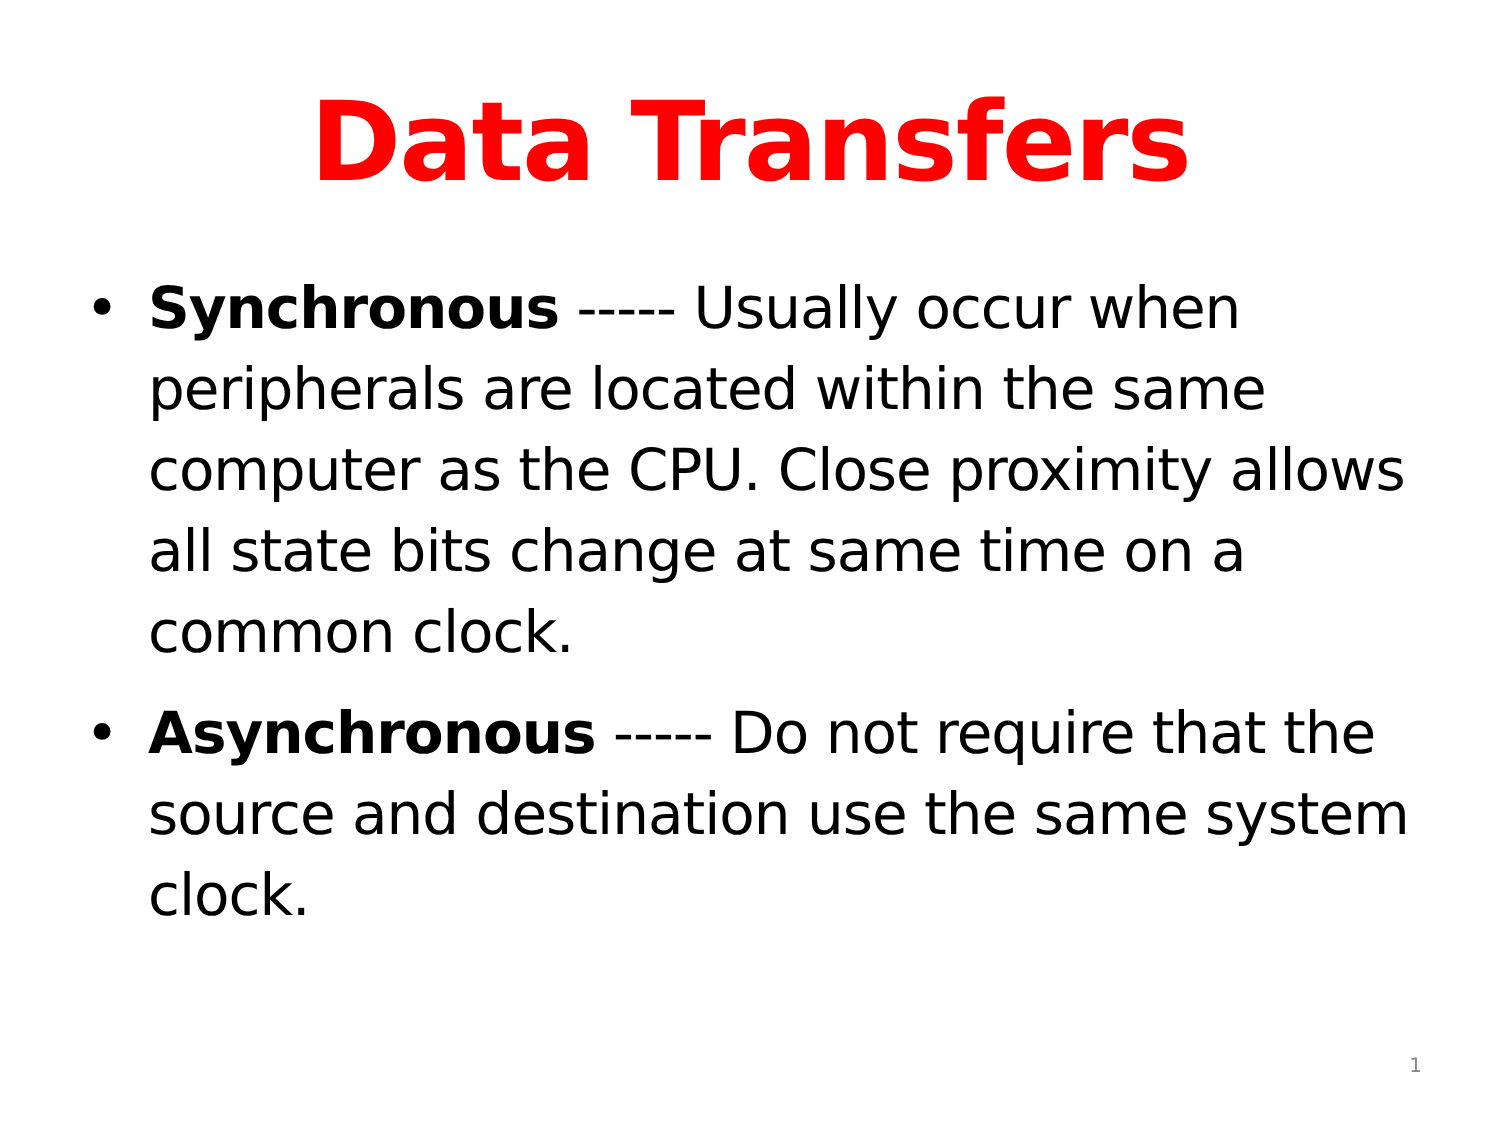Data Transfers
• Synchronous ----- Usually occur when peripherals are located within the same computer as the CPU. Close proximity allows all state bits change at same time on a common clock.
• Asynchronous ----- Do not require that the source and destination use the same system clock.
1